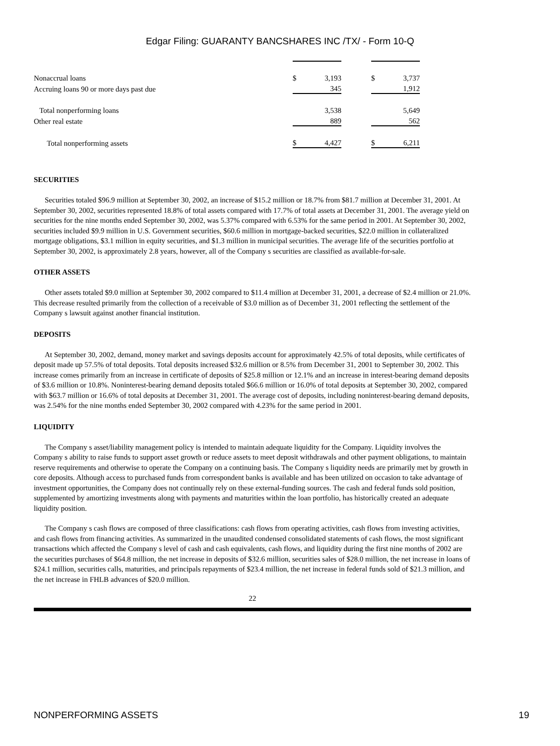Edgar Filing: GUARANTY BANCSHARES INC /TX/ - Form 10-Q
| Nonaccrual loans | $ | 3,193 | | $ | 3,737 |
| Accruing loans 90 or more days past due | | 345 | | | 1,912 |
| Total nonperforming loans | | 3,538 | | | 5,649 |
| Other real estate | | 889 | | | 562 |
| Total nonperforming assets | $ | 4,427 | | $ | 6,211 |
SECURITIES
Securities totaled $96.9 million at September 30, 2002, an increase of $15.2 million or 18.7% from $81.7 million at December 31, 2001. At September 30, 2002, securities represented 18.8% of total assets compared with 17.7% of total assets at December 31, 2001. The average yield on securities for the nine months ended September 30, 2002, was 5.37% compared with 6.53% for the same period in 2001. At September 30, 2002, securities included $9.9 million in U.S. Government securities, $60.6 million in mortgage-backed securities, $22.0 million in collateralized mortgage obligations, $3.1 million in equity securities, and $1.3 million in municipal securities. The average life of the securities portfolio at September 30, 2002, is approximately 2.8 years, however, all of the Company s securities are classified as available-for-sale.
OTHER ASSETS
Other assets totaled $9.0 million at September 30, 2002 compared to $11.4 million at December 31, 2001, a decrease of $2.4 million or 21.0%. This decrease resulted primarily from the collection of a receivable of $3.0 million as of December 31, 2001 reflecting the settlement of the Company s lawsuit against another financial institution.
DEPOSITS
At September 30, 2002, demand, money market and savings deposits account for approximately 42.5% of total deposits, while certificates of deposit made up 57.5% of total deposits. Total deposits increased $32.6 million or 8.5% from December 31, 2001 to September 30, 2002. This increase comes primarily from an increase in certificate of deposits of $25.8 million or 12.1% and an increase in interest-bearing demand deposits of $3.6 million or 10.8%. Noninterest-bearing demand deposits totaled $66.6 million or 16.0% of total deposits at September 30, 2002, compared with $63.7 million or 16.6% of total deposits at December 31, 2001. The average cost of deposits, including noninterest-bearing demand deposits, was 2.54% for the nine months ended September 30, 2002 compared with 4.23% for the same period in 2001.
LIQUIDITY
The Company s asset/liability management policy is intended to maintain adequate liquidity for the Company. Liquidity involves the Company s ability to raise funds to support asset growth or reduce assets to meet deposit withdrawals and other payment obligations, to maintain reserve requirements and otherwise to operate the Company on a continuing basis. The Company s liquidity needs are primarily met by growth in core deposits. Although access to purchased funds from correspondent banks is available and has been utilized on occasion to take advantage of investment opportunities, the Company does not continually rely on these external-funding sources. The cash and federal funds sold position, supplemented by amortizing investments along with payments and maturities within the loan portfolio, has historically created an adequate liquidity position.
The Company s cash flows are composed of three classifications: cash flows from operating activities, cash flows from investing activities, and cash flows from financing activities. As summarized in the unaudited condensed consolidated statements of cash flows, the most significant transactions which affected the Company s level of cash and cash equivalents, cash flows, and liquidity during the first nine months of 2002 are the securities purchases of $64.8 million, the net increase in deposits of $32.6 million, securities sales of $28.0 million, the net increase in loans of $24.1 million, securities calls, maturities, and principals repayments of $23.4 million, the net increase in federal funds sold of $21.3 million, and the net increase in FHLB advances of $20.0 million.
22
NONPERFORMING ASSETS 19